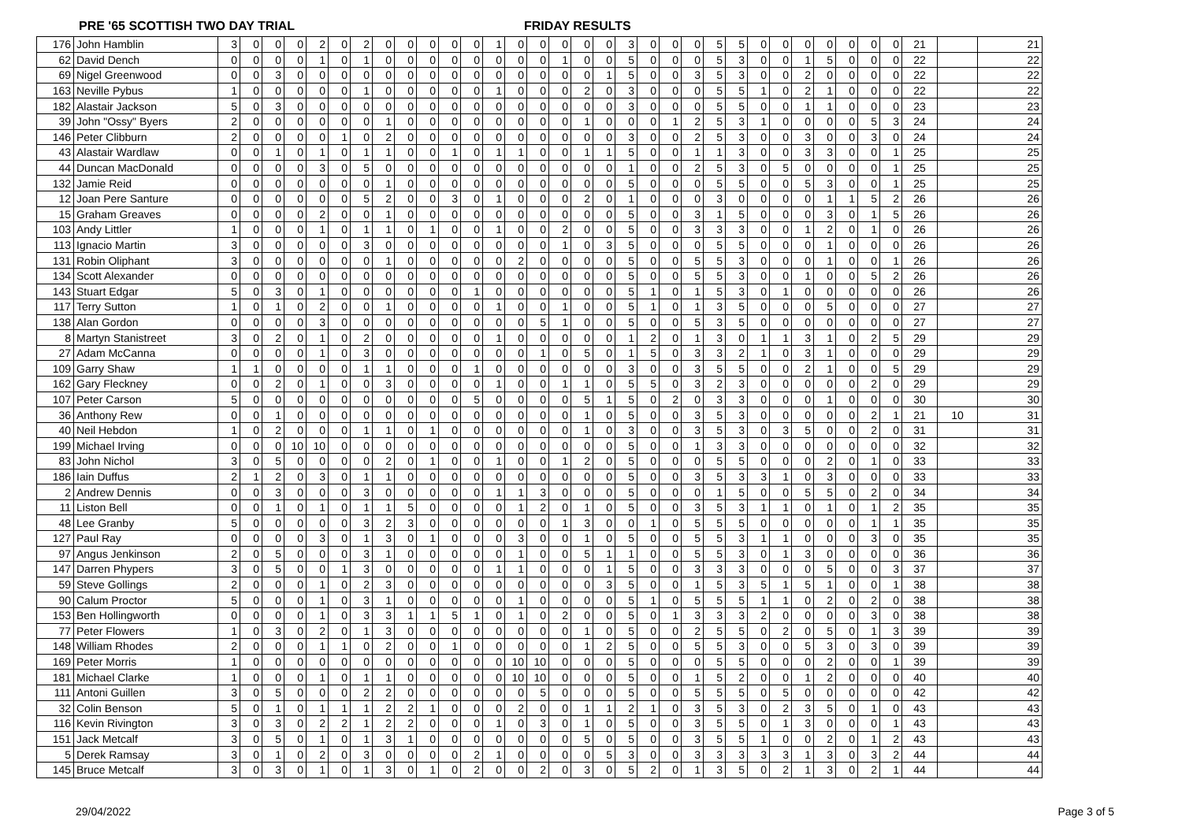PRE '65 SCOTTISH TWO DAY TRIAL FRIDAY RESULTS
| 176 | John Hamblin | 3 | 0 | 0 | 0 | 2 | 0 | 2 | 0 | 0 | 0 | 0 | 0 | 1 | 0 | 0 | 0 | 0 | 0 | 3 | 0 | 0 | 0 | 5 | 5 | 0 | 0 | 0 | 0 | 0 | 0 | 0 | 21 | | 21 |
| 62 | David Dench | 0 | 0 | 0 | 0 | 1 | 0 | 1 | 0 | 0 | 0 | 0 | 0 | 0 | 0 | 0 | 1 | 0 | 0 | 5 | 0 | 0 | 0 | 5 | 3 | 0 | 0 | 1 | 5 | 0 | 0 | 0 | 22 | | 22 |
| 69 | Nigel Greenwood | 0 | 0 | 3 | 0 | 0 | 0 | 0 | 0 | 0 | 0 | 0 | 0 | 0 | 0 | 0 | 0 | 0 | 1 | 5 | 0 | 0 | 3 | 5 | 3 | 0 | 0 | 2 | 0 | 0 | 0 | 0 | 22 | | 22 |
| 163 | Neville Pybus | 1 | 0 | 0 | 0 | 0 | 0 | 1 | 0 | 0 | 0 | 0 | 0 | 1 | 0 | 0 | 0 | 2 | 0 | 3 | 0 | 0 | 0 | 5 | 5 | 1 | 0 | 2 | 1 | 0 | 0 | 0 | 22 | | 22 |
| 182 | Alastair Jackson | 5 | 0 | 3 | 0 | 0 | 0 | 0 | 0 | 0 | 0 | 0 | 0 | 0 | 0 | 0 | 0 | 0 | 0 | 3 | 0 | 0 | 0 | 5 | 5 | 0 | 0 | 1 | 1 | 0 | 0 | 0 | 23 | | 23 |
| 39 | John "Ossy" Byers | 2 | 0 | 0 | 0 | 0 | 0 | 0 | 1 | 0 | 0 | 0 | 0 | 0 | 0 | 0 | 0 | 1 | 0 | 0 | 0 | 1 | 2 | 5 | 3 | 1 | 0 | 0 | 0 | 0 | 5 | 3 | 24 | | 24 |
| 146 | Peter Clibburn | 2 | 0 | 0 | 0 | 0 | 1 | 0 | 2 | 0 | 0 | 0 | 0 | 0 | 0 | 0 | 0 | 0 | 0 | 3 | 0 | 0 | 2 | 5 | 3 | 0 | 0 | 3 | 0 | 0 | 3 | 0 | 24 | | 24 |
| 43 | Alastair Wardlaw | 0 | 0 | 1 | 0 | 1 | 0 | 1 | 1 | 0 | 0 | 1 | 0 | 1 | 1 | 0 | 0 | 1 | 1 | 5 | 0 | 0 | 1 | 1 | 3 | 0 | 0 | 3 | 3 | 0 | 0 | 1 | 25 | | 25 |
| 44 | Duncan MacDonald | 0 | 0 | 0 | 0 | 3 | 0 | 5 | 0 | 0 | 0 | 0 | 0 | 0 | 0 | 0 | 0 | 0 | 0 | 1 | 0 | 0 | 2 | 5 | 3 | 0 | 5 | 0 | 0 | 0 | 0 | 1 | 25 | | 25 |
| 132 | Jamie Reid | 0 | 0 | 0 | 0 | 0 | 0 | 0 | 1 | 0 | 0 | 0 | 0 | 0 | 0 | 0 | 0 | 0 | 0 | 5 | 0 | 0 | 0 | 5 | 5 | 0 | 0 | 5 | 3 | 0 | 0 | 1 | 25 | | 25 |
| 12 | Joan Pere Santure | 0 | 0 | 0 | 0 | 0 | 0 | 5 | 2 | 0 | 0 | 3 | 0 | 1 | 0 | 0 | 0 | 2 | 0 | 1 | 0 | 0 | 0 | 3 | 0 | 0 | 0 | 0 | 1 | 1 | 5 | 2 | 26 | | 26 |
| 15 | Graham Greaves | 0 | 0 | 0 | 0 | 2 | 0 | 0 | 1 | 0 | 0 | 0 | 0 | 0 | 0 | 0 | 0 | 0 | 0 | 5 | 0 | 0 | 3 | 1 | 5 | 0 | 0 | 0 | 3 | 0 | 1 | 5 | 26 | | 26 |
| 103 | Andy Littler | 1 | 0 | 0 | 0 | 1 | 0 | 1 | 1 | 0 | 1 | 0 | 0 | 1 | 0 | 0 | 2 | 0 | 0 | 5 | 0 | 0 | 3 | 3 | 3 | 0 | 0 | 1 | 2 | 0 | 1 | 0 | 26 | | 26 |
| 113 | Ignacio Martin | 3 | 0 | 0 | 0 | 0 | 0 | 3 | 0 | 0 | 0 | 0 | 0 | 0 | 0 | 0 | 1 | 0 | 3 | 5 | 0 | 0 | 0 | 5 | 5 | 0 | 0 | 0 | 1 | 0 | 0 | 0 | 26 | | 26 |
| 131 | Robin Oliphant | 3 | 0 | 0 | 0 | 0 | 0 | 0 | 1 | 0 | 0 | 0 | 0 | 0 | 2 | 0 | 0 | 0 | 0 | 5 | 0 | 0 | 5 | 5 | 3 | 0 | 0 | 0 | 1 | 0 | 0 | 1 | 26 | | 26 |
| 134 | Scott Alexander | 0 | 0 | 0 | 0 | 0 | 0 | 0 | 0 | 0 | 0 | 0 | 0 | 0 | 0 | 0 | 0 | 0 | 0 | 5 | 0 | 0 | 5 | 5 | 3 | 0 | 0 | 1 | 0 | 0 | 5 | 2 | 26 | | 26 |
| 143 | Stuart Edgar | 5 | 0 | 3 | 0 | 1 | 0 | 0 | 0 | 0 | 0 | 0 | 1 | 0 | 0 | 0 | 0 | 0 | 0 | 5 | 1 | 0 | 1 | 5 | 3 | 0 | 1 | 0 | 0 | 0 | 0 | 0 | 26 | | 26 |
| 117 | Terry Sutton | 1 | 0 | 1 | 0 | 2 | 0 | 0 | 1 | 0 | 0 | 0 | 0 | 1 | 0 | 0 | 1 | 0 | 0 | 5 | 1 | 0 | 1 | 3 | 5 | 0 | 0 | 0 | 5 | 0 | 0 | 0 | 27 | | 27 |
| 138 | Alan Gordon | 0 | 0 | 0 | 0 | 3 | 0 | 0 | 0 | 0 | 0 | 0 | 0 | 0 | 0 | 5 | 1 | 0 | 0 | 5 | 0 | 0 | 5 | 3 | 5 | 0 | 0 | 0 | 0 | 0 | 0 | 0 | 27 | | 27 |
| 8 | Martyn Stanistreet | 3 | 0 | 2 | 0 | 1 | 0 | 2 | 0 | 0 | 0 | 0 | 0 | 1 | 0 | 0 | 0 | 0 | 0 | 1 | 2 | 0 | 1 | 3 | 0 | 1 | 1 | 3 | 1 | 0 | 2 | 5 | 29 | | 29 |
| 27 | Adam McCanna | 0 | 0 | 0 | 0 | 1 | 0 | 3 | 0 | 0 | 0 | 0 | 0 | 0 | 0 | 1 | 0 | 5 | 0 | 1 | 5 | 0 | 3 | 3 | 2 | 1 | 0 | 3 | 1 | 0 | 0 | 0 | 29 | | 29 |
| 109 | Garry Shaw | 1 | 1 | 0 | 0 | 0 | 0 | 1 | 1 | 0 | 0 | 0 | 1 | 0 | 0 | 0 | 0 | 0 | 0 | 3 | 0 | 0 | 3 | 5 | 5 | 0 | 0 | 2 | 1 | 0 | 0 | 5 | 29 | | 29 |
| 162 | Gary Fleckney | 0 | 0 | 2 | 0 | 1 | 0 | 0 | 3 | 0 | 0 | 0 | 0 | 1 | 0 | 0 | 1 | 1 | 0 | 5 | 5 | 0 | 3 | 2 | 3 | 0 | 0 | 0 | 0 | 0 | 2 | 0 | 29 | | 29 |
| 107 | Peter Carson | 5 | 0 | 0 | 0 | 0 | 0 | 0 | 0 | 0 | 0 | 0 | 5 | 0 | 0 | 0 | 0 | 5 | 1 | 5 | 0 | 2 | 0 | 3 | 3 | 0 | 0 | 0 | 1 | 0 | 0 | 0 | 30 | | 30 |
| 36 | Anthony Rew | 0 | 0 | 1 | 0 | 0 | 0 | 0 | 0 | 0 | 0 | 0 | 0 | 0 | 0 | 0 | 0 | 1 | 0 | 5 | 0 | 0 | 3 | 5 | 3 | 0 | 0 | 0 | 0 | 0 | 2 | 1 | 21 | 10 | 31 |
| 40 | Neil Hebdon | 1 | 0 | 2 | 0 | 0 | 0 | 1 | 1 | 0 | 1 | 0 | 0 | 0 | 0 | 0 | 0 | 1 | 0 | 3 | 0 | 0 | 3 | 5 | 3 | 0 | 3 | 5 | 0 | 0 | 2 | 0 | 31 | | 31 |
| 199 | Michael Irving | 0 | 0 | 0 | 10 | 10 | 0 | 0 | 0 | 0 | 0 | 0 | 0 | 0 | 0 | 0 | 0 | 0 | 0 | 5 | 0 | 0 | 1 | 3 | 3 | 0 | 0 | 0 | 0 | 0 | 0 | 0 | 32 | | 32 |
| 83 | John Nichol | 3 | 0 | 5 | 0 | 0 | 0 | 0 | 2 | 0 | 1 | 0 | 0 | 1 | 0 | 0 | 1 | 2 | 0 | 5 | 0 | 0 | 0 | 5 | 5 | 0 | 0 | 0 | 2 | 0 | 1 | 0 | 33 | | 33 |
| 186 | Iain Duffus | 2 | 1 | 2 | 0 | 3 | 0 | 1 | 1 | 0 | 0 | 0 | 0 | 0 | 0 | 0 | 0 | 0 | 0 | 5 | 0 | 0 | 3 | 5 | 3 | 3 | 1 | 0 | 3 | 0 | 0 | 0 | 33 | | 33 |
| 2 | Andrew Dennis | 0 | 0 | 3 | 0 | 0 | 0 | 3 | 0 | 0 | 0 | 0 | 0 | 1 | 1 | 3 | 0 | 0 | 0 | 5 | 0 | 0 | 0 | 1 | 5 | 0 | 0 | 5 | 5 | 0 | 2 | 0 | 34 | | 34 |
| 11 | Liston Bell | 0 | 0 | 1 | 0 | 1 | 0 | 1 | 1 | 5 | 0 | 0 | 0 | 0 | 1 | 2 | 0 | 1 | 0 | 5 | 0 | 0 | 3 | 5 | 3 | 1 | 1 | 0 | 1 | 0 | 1 | 2 | 35 | | 35 |
| 48 | Lee Granby | 5 | 0 | 0 | 0 | 0 | 0 | 3 | 2 | 3 | 0 | 0 | 0 | 0 | 0 | 0 | 1 | 3 | 0 | 0 | 1 | 0 | 5 | 5 | 5 | 0 | 0 | 0 | 0 | 0 | 1 | 1 | 35 | | 35 |
| 127 | Paul Ray | 0 | 0 | 0 | 0 | 3 | 0 | 1 | 3 | 0 | 1 | 0 | 0 | 0 | 3 | 0 | 0 | 1 | 0 | 5 | 0 | 0 | 5 | 5 | 3 | 1 | 1 | 0 | 0 | 0 | 3 | 0 | 35 | | 35 |
| 97 | Angus Jenkinson | 2 | 0 | 5 | 0 | 0 | 0 | 3 | 1 | 0 | 0 | 0 | 0 | 0 | 1 | 0 | 0 | 5 | 1 | 1 | 0 | 0 | 5 | 5 | 3 | 0 | 1 | 3 | 0 | 0 | 0 | 0 | 36 | | 36 |
| 147 | Darren Phypers | 3 | 0 | 5 | 0 | 0 | 1 | 3 | 0 | 0 | 0 | 0 | 0 | 1 | 1 | 0 | 0 | 0 | 1 | 5 | 0 | 0 | 3 | 3 | 3 | 0 | 0 | 0 | 5 | 0 | 0 | 3 | 37 | | 37 |
| 59 | Steve Gollings | 2 | 0 | 0 | 0 | 1 | 0 | 2 | 3 | 0 | 0 | 0 | 0 | 0 | 0 | 0 | 0 | 0 | 3 | 5 | 0 | 0 | 1 | 5 | 3 | 5 | 1 | 5 | 1 | 0 | 0 | 1 | 38 | | 38 |
| 90 | Calum Proctor | 5 | 0 | 0 | 0 | 1 | 0 | 3 | 1 | 0 | 0 | 0 | 0 | 0 | 1 | 0 | 0 | 0 | 0 | 5 | 1 | 0 | 5 | 5 | 5 | 1 | 1 | 0 | 2 | 0 | 2 | 0 | 38 | | 38 |
| 153 | Ben Hollingworth | 0 | 0 | 0 | 0 | 1 | 0 | 3 | 3 | 1 | 1 | 5 | 1 | 0 | 1 | 0 | 2 | 0 | 0 | 5 | 0 | 1 | 3 | 3 | 3 | 2 | 0 | 0 | 0 | 0 | 3 | 0 | 38 | | 38 |
| 77 | Peter Flowers | 1 | 0 | 3 | 0 | 2 | 0 | 1 | 3 | 0 | 0 | 0 | 0 | 0 | 0 | 0 | 0 | 1 | 0 | 5 | 0 | 0 | 2 | 5 | 5 | 0 | 2 | 0 | 5 | 0 | 1 | 3 | 39 | | 39 |
| 148 | William Rhodes | 2 | 0 | 0 | 0 | 1 | 1 | 0 | 2 | 0 | 0 | 1 | 0 | 0 | 0 | 0 | 0 | 1 | 2 | 5 | 0 | 0 | 5 | 5 | 3 | 0 | 0 | 5 | 3 | 0 | 3 | 0 | 39 | | 39 |
| 169 | Peter Morris | 1 | 0 | 0 | 0 | 0 | 0 | 0 | 0 | 0 | 0 | 0 | 0 | 0 | 10 | 10 | 0 | 0 | 0 | 5 | 0 | 0 | 0 | 5 | 5 | 0 | 0 | 0 | 2 | 0 | 0 | 1 | 39 | | 39 |
| 181 | Michael Clarke | 1 | 0 | 0 | 0 | 1 | 0 | 1 | 1 | 0 | 0 | 0 | 0 | 0 | 10 | 10 | 0 | 0 | 0 | 5 | 0 | 0 | 1 | 5 | 2 | 0 | 0 | 1 | 2 | 0 | 0 | 0 | 40 | | 40 |
| 111 | Antoni Guillen | 3 | 0 | 5 | 0 | 0 | 0 | 2 | 2 | 0 | 0 | 0 | 0 | 0 | 0 | 5 | 0 | 0 | 0 | 5 | 0 | 0 | 5 | 5 | 5 | 0 | 5 | 0 | 0 | 0 | 0 | 0 | 42 | | 42 |
| 32 | Colin Benson | 5 | 0 | 1 | 0 | 1 | 1 | 1 | 2 | 2 | 1 | 0 | 0 | 0 | 2 | 0 | 0 | 1 | 1 | 2 | 1 | 0 | 3 | 5 | 3 | 0 | 2 | 3 | 5 | 0 | 1 | 0 | 43 | | 43 |
| 116 | Kevin Rivington | 3 | 0 | 3 | 0 | 2 | 2 | 1 | 2 | 2 | 0 | 0 | 0 | 1 | 0 | 3 | 0 | 1 | 0 | 5 | 0 | 0 | 3 | 5 | 5 | 0 | 1 | 3 | 0 | 0 | 0 | 1 | 43 | | 43 |
| 151 | Jack Metcalf | 3 | 0 | 5 | 0 | 1 | 0 | 1 | 3 | 1 | 0 | 0 | 0 | 0 | 0 | 0 | 0 | 5 | 0 | 5 | 0 | 0 | 3 | 5 | 5 | 1 | 0 | 0 | 2 | 0 | 1 | 2 | 43 | | 43 |
| 5 | Derek Ramsay | 3 | 0 | 1 | 0 | 2 | 0 | 3 | 0 | 0 | 0 | 0 | 2 | 1 | 0 | 0 | 0 | 0 | 5 | 3 | 0 | 0 | 3 | 3 | 3 | 3 | 3 | 1 | 3 | 0 | 3 | 2 | 44 | | 44 |
| 145 | Bruce Metcalf | 3 | 0 | 3 | 0 | 1 | 0 | 1 | 3 | 0 | 1 | 0 | 2 | 0 | 0 | 2 | 0 | 3 | 0 | 5 | 2 | 0 | 1 | 3 | 5 | 0 | 2 | 1 | 3 | 0 | 2 | 1 | 44 | | 44 |
29/04/2022 Page 3 of 5